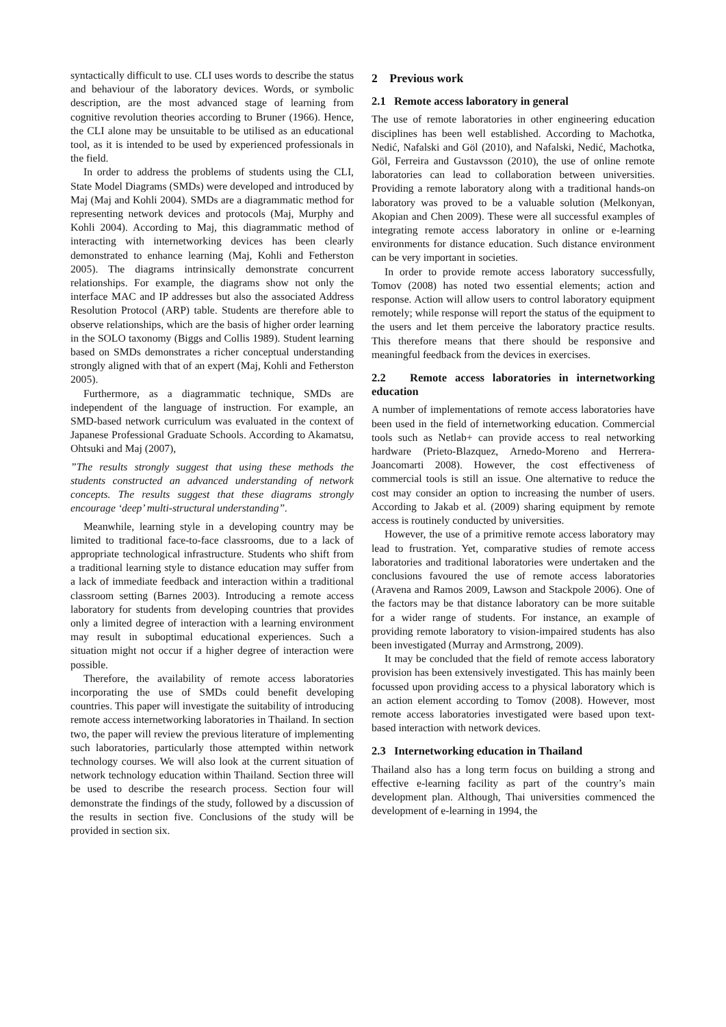syntactically difficult to use. CLI uses words to describe the status and behaviour of the laboratory devices. Words, or symbolic description, are the most advanced stage of learning from cognitive revolution theories according to Bruner (1966). Hence, the CLI alone may be unsuitable to be utilised as an educational tool, as it is intended to be used by experienced professionals in the field.
In order to address the problems of students using the CLI, State Model Diagrams (SMDs) were developed and introduced by Maj (Maj and Kohli 2004). SMDs are a diagrammatic method for representing network devices and protocols (Maj, Murphy and Kohli 2004). According to Maj, this diagrammatic method of interacting with internetworking devices has been clearly demonstrated to enhance learning (Maj, Kohli and Fetherston 2005). The diagrams intrinsically demonstrate concurrent relationships. For example, the diagrams show not only the interface MAC and IP addresses but also the associated Address Resolution Protocol (ARP) table. Students are therefore able to observe relationships, which are the basis of higher order learning in the SOLO taxonomy (Biggs and Collis 1989). Student learning based on SMDs demonstrates a richer conceptual understanding strongly aligned with that of an expert (Maj, Kohli and Fetherston 2005).
Furthermore, as a diagrammatic technique, SMDs are independent of the language of instruction. For example, an SMD-based network curriculum was evaluated in the context of Japanese Professional Graduate Schools. According to Akamatsu, Ohtsuki and Maj (2007),
”The results strongly suggest that using these methods the students constructed an advanced understanding of network concepts. The results suggest that these diagrams strongly encourage ‘deep’ multi-structural understanding”.
Meanwhile, learning style in a developing country may be limited to traditional face-to-face classrooms, due to a lack of appropriate technological infrastructure. Students who shift from a traditional learning style to distance education may suffer from a lack of immediate feedback and interaction within a traditional classroom setting (Barnes 2003). Introducing a remote access laboratory for students from developing countries that provides only a limited degree of interaction with a learning environment may result in suboptimal educational experiences. Such a situation might not occur if a higher degree of interaction were possible.
Therefore, the availability of remote access laboratories incorporating the use of SMDs could benefit developing countries. This paper will investigate the suitability of introducing remote access internetworking laboratories in Thailand. In section two, the paper will review the previous literature of implementing such laboratories, particularly those attempted within network technology courses. We will also look at the current situation of network technology education within Thailand. Section three will be used to describe the research process. Section four will demonstrate the findings of the study, followed by a discussion of the results in section five. Conclusions of the study will be provided in section six.
2 Previous work
2.1 Remote access laboratory in general
The use of remote laboratories in other engineering education disciplines has been well established. According to Machotka, Nedić, Nafalski and Göl (2010), and Nafalski, Nedić, Machotka, Göl, Ferreira and Gustavsson (2010), the use of online remote laboratories can lead to collaboration between universities. Providing a remote laboratory along with a traditional hands-on laboratory was proved to be a valuable solution (Melkonyan, Akopian and Chen 2009). These were all successful examples of integrating remote access laboratory in online or e-learning environments for distance education. Such distance environment can be very important in societies.
In order to provide remote access laboratory successfully, Tomov (2008) has noted two essential elements; action and response. Action will allow users to control laboratory equipment remotely; while response will report the status of the equipment to the users and let them perceive the laboratory practice results. This therefore means that there should be responsive and meaningful feedback from the devices in exercises.
2.2 Remote access laboratories in internetworking education
A number of implementations of remote access laboratories have been used in the field of internetworking education. Commercial tools such as Netlab+ can provide access to real networking hardware (Prieto-Blazquez, Arnedo-Moreno and Herrera-Joancomarti 2008). However, the cost effectiveness of commercial tools is still an issue. One alternative to reduce the cost may consider an option to increasing the number of users. According to Jakab et al. (2009) sharing equipment by remote access is routinely conducted by universities.
However, the use of a primitive remote access laboratory may lead to frustration. Yet, comparative studies of remote access laboratories and traditional laboratories were undertaken and the conclusions favoured the use of remote access laboratories (Aravena and Ramos 2009, Lawson and Stackpole 2006). One of the factors may be that distance laboratory can be more suitable for a wider range of students. For instance, an example of providing remote laboratory to vision-impaired students has also been investigated (Murray and Armstrong, 2009).
It may be concluded that the field of remote access laboratory provision has been extensively investigated. This has mainly been focussed upon providing access to a physical laboratory which is an action element according to Tomov (2008). However, most remote access laboratories investigated were based upon text-based interaction with network devices.
2.3 Internetworking education in Thailand
Thailand also has a long term focus on building a strong and effective e-learning facility as part of the country’s main development plan. Although, Thai universities commenced the development of e-learning in 1994, the